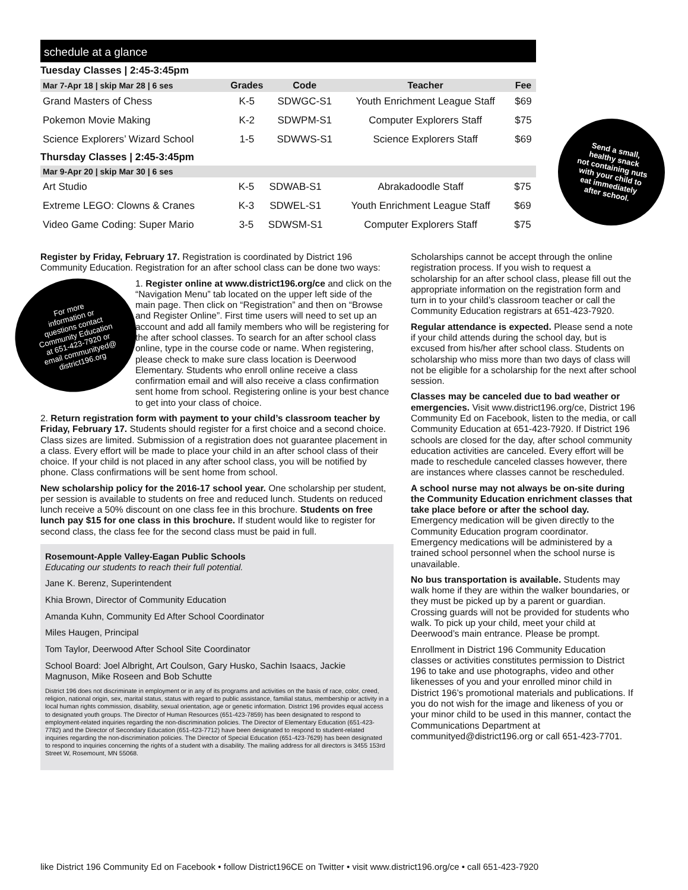schedule at a glance
Tuesday Classes | 2:45-3:45pm
| Mar 7-Apr 18 / skip Mar 28 / 6 ses | Grades | Code | Teacher | Fee |
| --- | --- | --- | --- | --- |
| Grand Masters of Chess | K-5 | SDWGC-S1 | Youth Enrichment League Staff | $69 |
| Pokemon Movie Making | K-2 | SDWPM-S1 | Computer Explorers Staff | $75 |
| Science Explorers’ Wizard School | 1-5 | SDWWS-S1 | Science Explorers Staff | $69 |
Thursday Classes | 2:45-3:45pm
| Mar 9-Apr 20 / skip Mar 30 / 6 ses | | | | |
| --- | --- | --- | --- | --- |
| Art Studio | K-5 | SDWAB-S1 | Abrakadoodle Staff | $75 |
| Extreme LEGO: Clowns & Cranes | K-3 | SDWEL-S1 | Youth Enrichment League Staff | $69 |
| Video Game Coding: Super Mario | 3-5 | SDWSM-S1 | Computer Explorers Staff | $75 |
Send a small,
healthy snack
not containing nuts
with your child to
eat immediately
after school.
For more
information or
questions contact
Community Education
at 651-423-7920 or
email communityed@
district196.org
Register by Friday, February 17. Registration is coordinated by District 196 Community Education. Registration for an after school class can be done two ways:
1. Register online at www.district196.org/ce and click on the “Navigation Menu” tab located on the upper left side of the main page. Then click on “Registration” and then on “Browse and Register Online”. First time users will need to set up an account and add all family members who will be registering for the after school classes. To search for an after school class online, type in the course code or name. When registering, please check to make sure class location is Deerwood Elementary. Students who enroll online receive a class confirmation email and will also receive a class confirmation sent home from school. Registering online is your best chance to get into your class of choice.
2. Return registration form with payment to your child’s classroom teacher by Friday, February 17. Students should register for a first choice and a second choice. Class sizes are limited. Submission of a registration does not guarantee placement in a class. Every effort will be made to place your child in an after school class of their choice. If your child is not placed in any after school class, you will be notified by phone. Class confirmations will be sent home from school.
New scholarship policy for the 2016-17 school year. One scholarship per student, per session is available to students on free and reduced lunch. Students on reduced lunch receive a 50% discount on one class fee in this brochure. Students on free lunch pay $15 for one class in this brochure. If student would like to register for second class, the class fee for the second class must be paid in full.
Rosemount-Apple Valley-Eagan Public Schools
Educating our students to reach their full potential.
Jane K. Berenz, Superintendent
Khia Brown, Director of Community Education
Amanda Kuhn, Community Ed After School Coordinator
Miles Haugen, Principal
Tom Taylor, Deerwood After School Site Coordinator
School Board: Joel Albright, Art Coulson, Gary Husko, Sachin Isaacs, Jackie Magnuson, Mike Roseen and Bob Schutte
District 196 does not discriminate in employment or in any of its programs and activities on the basis of race, color, creed, religion, national origin, sex, marital status, status with regard to public assistance, familial status, membership or activity in a local human rights commission, disability, sexual orientation, age or genetic information. District 196 provides equal access to designated youth groups. The Director of Human Resources (651-423-7859) has been designated to respond to employment-related inquiries regarding the non-discrimination policies. The Director of Elementary Education (651-423-7782) and the Director of Secondary Education (651-423-7712) have been designated to respond to student-related inquiries regarding the non-discrimination policies. The Director of Special Education (651-423-7629) has been designated to respond to inquiries concerning the rights of a student with a disability. The mailing address for all directors is 3455 153rd Street W, Rosemount, MN 55068.
Scholarships cannot be accept through the online registration process. If you wish to request a scholarship for an after school class, please fill out the appropriate information on the registration form and turn in to your child’s classroom teacher or call the Community Education registrars at 651-423-7920.
Regular attendance is expected. Please send a note if your child attends during the school day, but is excused from his/her after school class. Students on scholarship who miss more than two days of class will not be eligible for a scholarship for the next after school session.
Classes may be canceled due to bad weather or emergencies. Visit www.district196.org/ce, District 196 Community Ed on Facebook, listen to the media, or call Community Education at 651-423-7920. If District 196 schools are closed for the day, after school community education activities are canceled. Every effort will be made to reschedule canceled classes however, there are instances where classes cannot be rescheduled.
A school nurse may not always be on-site during the Community Education enrichment classes that take place before or after the school day. Emergency medication will be given directly to the Community Education program coordinator. Emergency medications will be administered by a trained school personnel when the school nurse is unavailable.
No bus transportation is available. Students may walk home if they are within the walker boundaries, or they must be picked up by a parent or guardian. Crossing guards will not be provided for students who walk. To pick up your child, meet your child at Deerwood’s main entrance. Please be prompt.
Enrollment in District 196 Community Education classes or activities constitutes permission to District 196 to take and use photographs, video and other likenesses of you and your enrolled minor child in District 196’s promotional materials and publications. If you do not wish for the image and likeness of you or your minor child to be used in this manner, contact the Communications Department at communityed@district196.org or call 651-423-7701.
like District 196 Community Ed on Facebook • follow District196CE on Twitter • visit www.district196.org/ce • call 651-423-7920